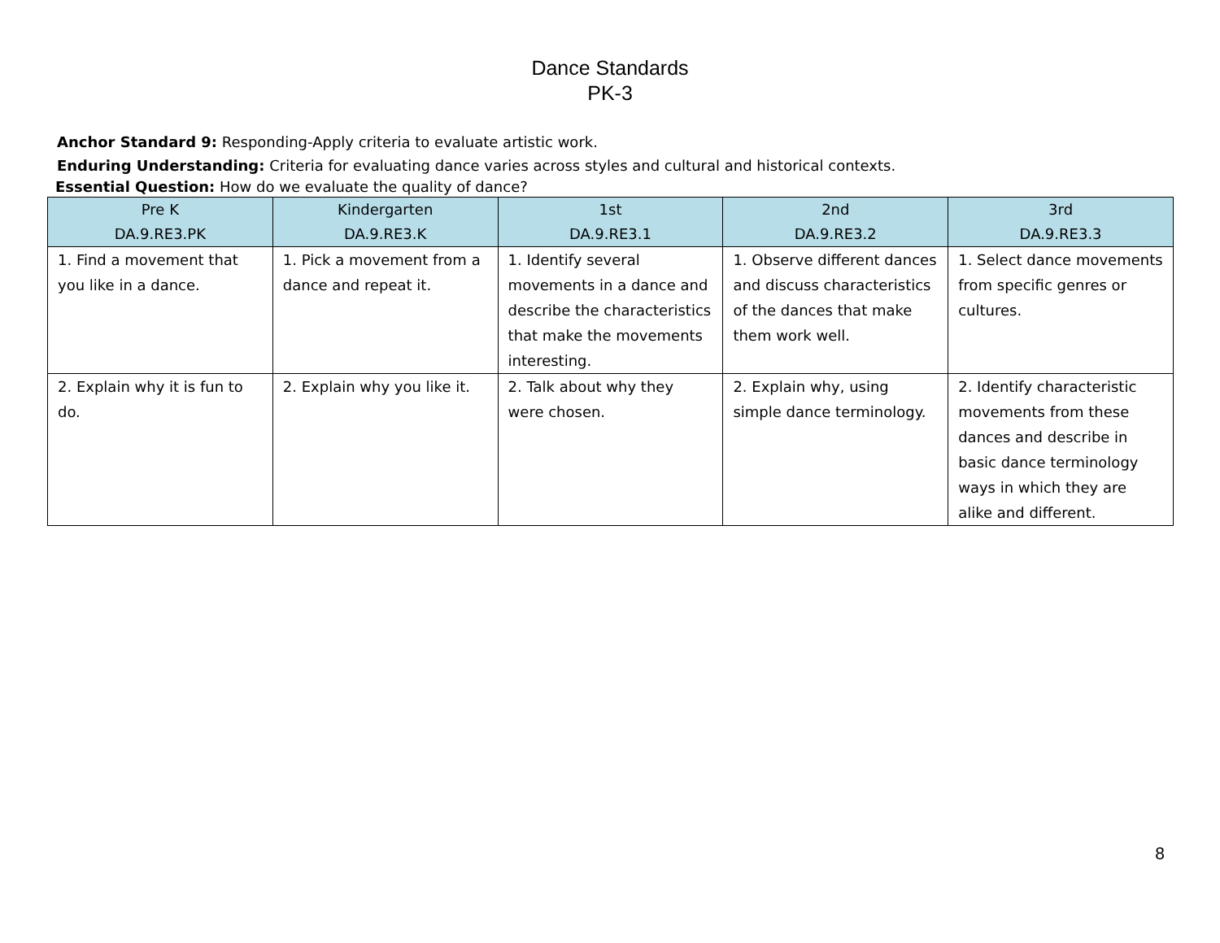Dance Standards
PK-3
Anchor Standard 9: Responding-Apply criteria to evaluate artistic work.
Enduring Understanding: Criteria for evaluating dance varies across styles and cultural and historical contexts.
Essential Question: How do we evaluate the quality of dance?
| Pre K DA.9.RE3.PK | Kindergarten DA.9.RE3.K | 1st DA.9.RE3.1 | 2nd DA.9.RE3.2 | 3rd DA.9.RE3.3 |
| --- | --- | --- | --- | --- |
| 1. Find a movement that you like in a dance. | 1. Pick a movement from a dance and repeat it. | 1. Identify several movements in a dance and describe the characteristics that make the movements interesting. | 1. Observe different dances and discuss characteristics of the dances that make them work well. | 1. Select dance movements from specific genres or cultures. |
| 2. Explain why it is fun to do. | 2. Explain why you like it. | 2. Talk about why they were chosen. | 2. Explain why, using simple dance terminology. | 2. Identify characteristic movements from these dances and describe in basic dance terminology ways in which they are alike and different. |
8